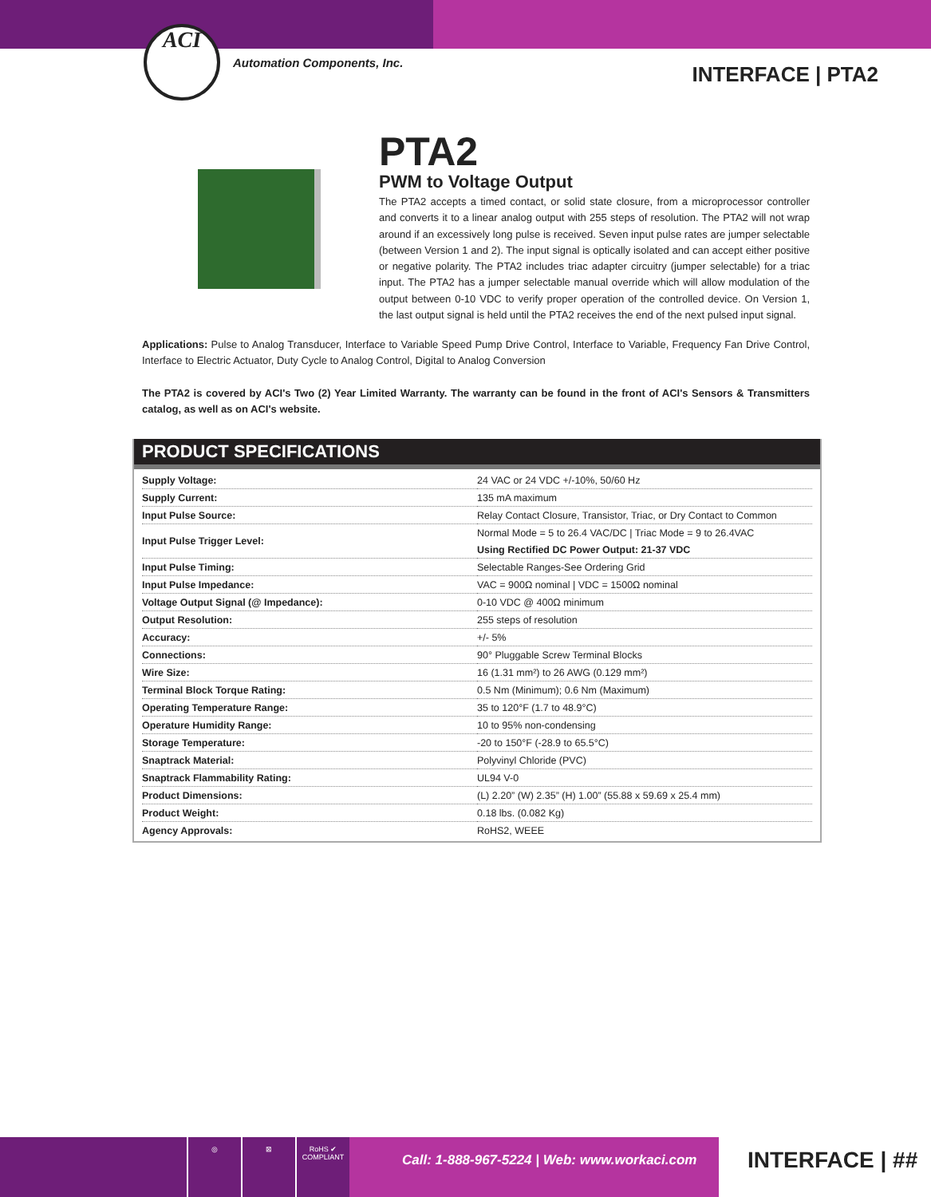ACI
Automation Components, Inc. INTERFACE | PTA2
PTA2
PWM to Voltage Output
The PTA2 accepts a timed contact, or solid state closure, from a microprocessor controller and converts it to a linear analog output with 255 steps of resolution. The PTA2 will not wrap around if an excessively long pulse is received. Seven input pulse rates are jumper selectable (between Version 1 and 2). The input signal is optically isolated and can accept either positive or negative polarity. The PTA2 includes triac adapter circuitry (jumper selectable) for a triac input. The PTA2 has a jumper selectable manual override which will allow modulation of the output between 0-10 VDC to verify proper operation of the controlled device. On Version 1, the last output signal is held until the PTA2 receives the end of the next pulsed input signal.
Applications: Pulse to Analog Transducer, Interface to Variable Speed Pump Drive Control, Interface to Variable, Frequency Fan Drive Control, Interface to Electric Actuator, Duty Cycle to Analog Control, Digital to Analog Conversion
The PTA2 is covered by ACI's Two (2) Year Limited Warranty. The warranty can be found in the front of ACI's Sensors & Transmitters catalog, as well as on ACI's website.
PRODUCT SPECIFICATIONS
| Supply Voltage: | 24 VAC or 24 VDC +/-10%, 50/60 Hz |
| Supply Current: | 135 mA maximum |
| Input Pulse Source: | Relay Contact Closure, Transistor, Triac, or Dry Contact to Common |
| Input Pulse Trigger Level: | Normal Mode = 5 to 26.4 VAC/DC / Triac Mode = 9 to 26.4VAC |
| | Using Rectified DC Power Output: 21-37 VDC |
| Input Pulse Timing: | Selectable Ranges-See Ordering Grid |
| Input Pulse Impedance: | VAC = 900Ω nominal / VDC = 1500Ω nominal |
| Voltage Output Signal (@ Impedance): | 0-10 VDC @ 400Ω minimum |
| Output Resolution: | 255 steps of resolution |
| Accuracy: | +/- 5% |
| Connections: | 90° Pluggable Screw Terminal Blocks |
| Wire Size: | 16 (1.31 mm²) to 26 AWG (0.129 mm²) |
| Terminal Block Torque Rating: | 0.5 Nm (Minimum); 0.6 Nm (Maximum) |
| Operating Temperature Range: | 35 to 120°F (1.7 to 48.9°C) |
| Operature Humidity Range: | 10 to 95% non-condensing |
| Storage Temperature: | -20 to 150°F (-28.9 to 65.5°C) |
| Snaptrack Material: | Polyvinyl Chloride (PVC) |
| Snaptrack Flammability Rating: | UL94 V-0 |
| Product Dimensions: | (L) 2.20” (W) 2.35” (H) 1.00” (55.88 x 59.69 x 25.4 mm) |
| Product Weight: | 0.18 lbs. (0.082 Kg) |
| Agency Approvals: | RoHS2, WEEE |
◎ ⊠ RoHS ✔ COMPLIANT
Call: 1-888-967-5224 | Web: www.workaci.com
INTERFACE | ##